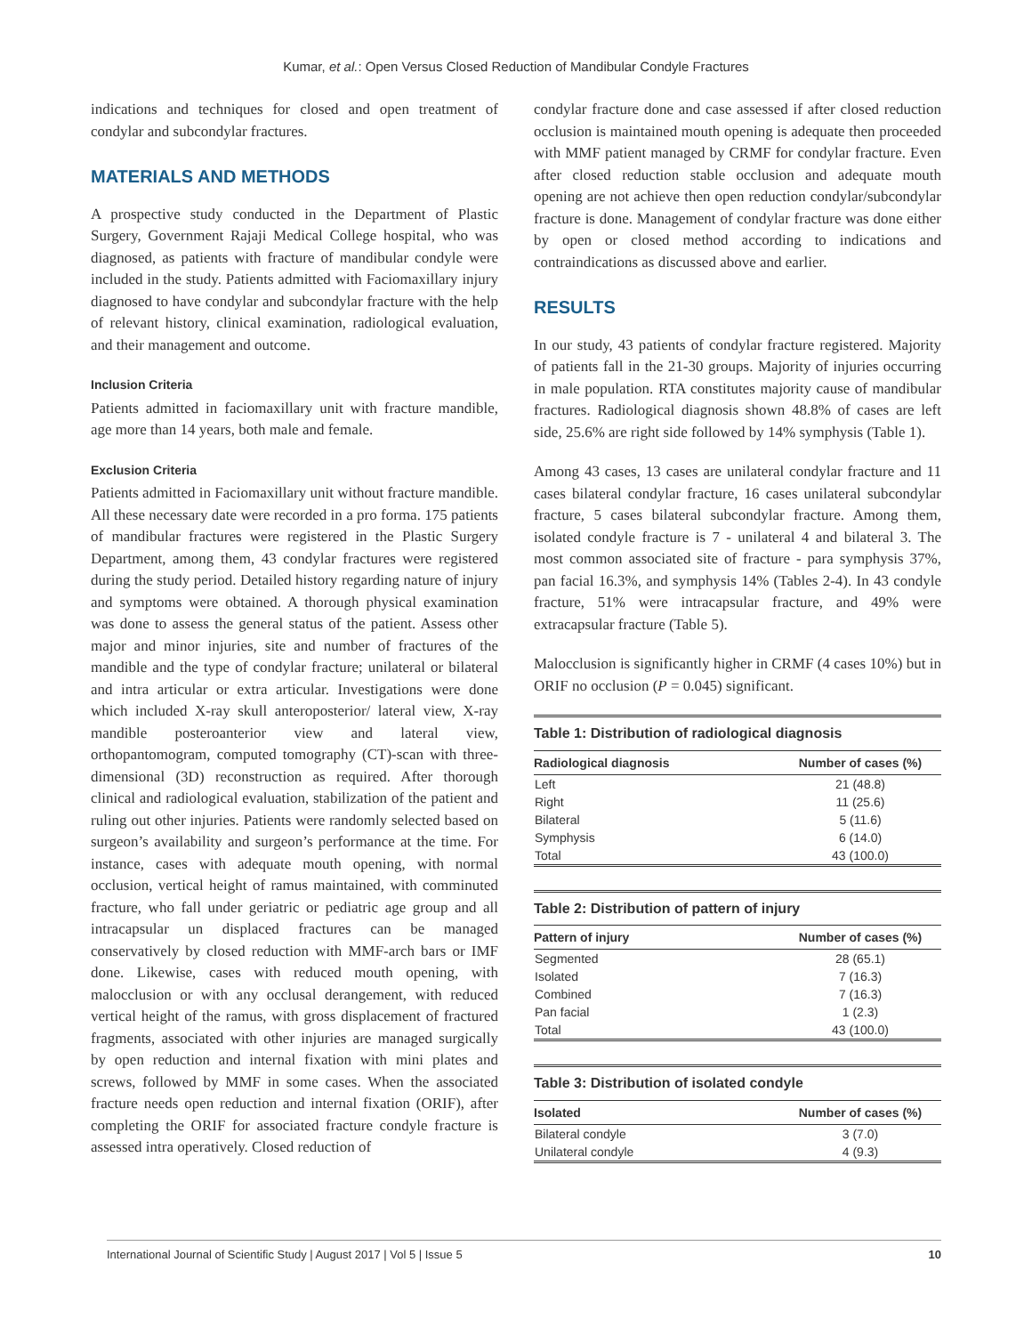Kumar, et al.: Open Versus Closed Reduction of Mandibular Condyle Fractures
indications and techniques for closed and open treatment of condylar and subcondylar fractures.
MATERIALS AND METHODS
A prospective study conducted in the Department of Plastic Surgery, Government Rajaji Medical College hospital, who was diagnosed, as patients with fracture of mandibular condyle were included in the study. Patients admitted with Faciomaxillary injury diagnosed to have condylar and subcondylar fracture with the help of relevant history, clinical examination, radiological evaluation, and their management and outcome.
Inclusion Criteria
Patients admitted in faciomaxillary unit with fracture mandible, age more than 14 years, both male and female.
Exclusion Criteria
Patients admitted in Faciomaxillary unit without fracture mandible. All these necessary date were recorded in a pro forma. 175 patients of mandibular fractures were registered in the Plastic Surgery Department, among them, 43 condylar fractures were registered during the study period. Detailed history regarding nature of injury and symptoms were obtained. A thorough physical examination was done to assess the general status of the patient. Assess other major and minor injuries, site and number of fractures of the mandible and the type of condylar fracture; unilateral or bilateral and intra articular or extra articular. Investigations were done which included X-ray skull anteroposterior/ lateral view, X-ray mandible posteroanterior view and lateral view, orthopantomogram, computed tomography (CT)-scan with three-dimensional (3D) reconstruction as required. After thorough clinical and radiological evaluation, stabilization of the patient and ruling out other injuries. Patients were randomly selected based on surgeon’s availability and surgeon’s performance at the time. For instance, cases with adequate mouth opening, with normal occlusion, vertical height of ramus maintained, with comminuted fracture, who fall under geriatric or pediatric age group and all intracapsular un displaced fractures can be managed conservatively by closed reduction with MMF-arch bars or IMF done. Likewise, cases with reduced mouth opening, with malocclusion or with any occlusal derangement, with reduced vertical height of the ramus, with gross displacement of fractured fragments, associated with other injuries are managed surgically by open reduction and internal fixation with mini plates and screws, followed by MMF in some cases. When the associated fracture needs open reduction and internal fixation (ORIF), after completing the ORIF for associated fracture condyle fracture is assessed intra operatively. Closed reduction of
condylar fracture done and case assessed if after closed reduction occlusion is maintained mouth opening is adequate then proceeded with MMF patient managed by CRMF for condylar fracture. Even after closed reduction stable occlusion and adequate mouth opening are not achieve then open reduction condylar/subcondylar fracture is done. Management of condylar fracture was done either by open or closed method according to indications and contraindications as discussed above and earlier.
RESULTS
In our study, 43 patients of condylar fracture registered. Majority of patients fall in the 21-30 groups. Majority of injuries occurring in male population. RTA constitutes majority cause of mandibular fractures. Radiological diagnosis shown 48.8% of cases are left side, 25.6% are right side followed by 14% symphysis (Table 1).
Among 43 cases, 13 cases are unilateral condylar fracture and 11 cases bilateral condylar fracture, 16 cases unilateral subcondylar fracture, 5 cases bilateral subcondylar fracture. Among them, isolated condyle fracture is 7 - unilateral 4 and bilateral 3. The most common associated site of fracture - para symphysis 37%, pan facial 16.3%, and symphysis 14% (Tables 2-4). In 43 condyle fracture, 51% were intracapsular fracture, and 49% were extracapsular fracture (Table 5).
Malocclusion is significantly higher in CRMF (4 cases 10%) but in ORIF no occlusion (P = 0.045) significant.
Table 1: Distribution of radiological diagnosis
| Radiological diagnosis | Number of cases (%) |
| --- | --- |
| Left | 21 (48.8) |
| Right | 11 (25.6) |
| Bilateral | 5 (11.6) |
| Symphysis | 6 (14.0) |
| Total | 43 (100.0) |
Table 2: Distribution of pattern of injury
| Pattern of injury | Number of cases (%) |
| --- | --- |
| Segmented | 28 (65.1) |
| Isolated | 7 (16.3) |
| Combined | 7 (16.3) |
| Pan facial | 1 (2.3) |
| Total | 43 (100.0) |
Table 3: Distribution of isolated condyle
| Isolated | Number of cases (%) |
| --- | --- |
| Bilateral condyle | 3 (7.0) |
| Unilateral condyle | 4 (9.3) |
International Journal of Scientific Study | August 2017 | Vol 5 | Issue 5 10